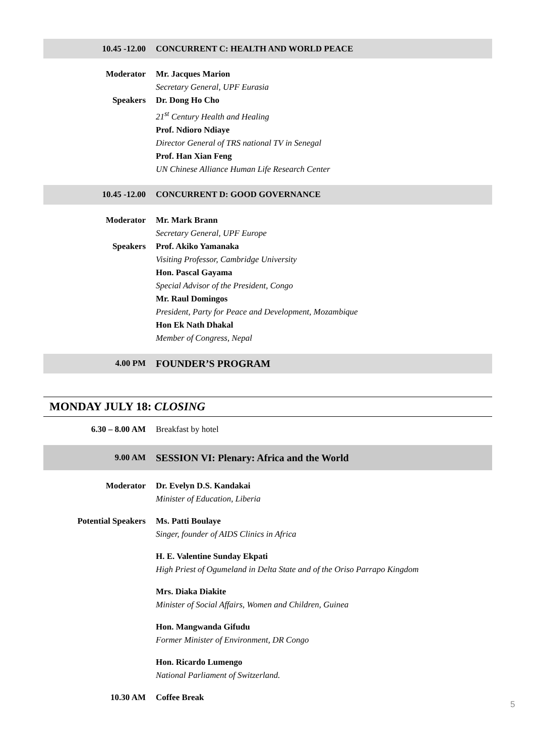| 10.45 -12.00 | CONCURRENT C: HEALTH AND WORLD PEACE |
| Moderator | Mr. Jacques Marion Secretary General, UPF Eurasia |
| Speakers | Dr. Dong Ho Cho 21<sup>st</sup> Century Health and Healing Prof. Ndioro Ndiaye Director General of TRS national TV in Senegal Prof. Han Xian Feng UN Chinese Alliance Human Life Research Center |
| 10.45 -12.00 | CONCURRENT D: GOOD GOVERNANCE |
| Moderator | Mr. Mark Brann Secretary General, UPF Europe |
| Speakers | Prof. Akiko Yamanaka Visiting Professor, Cambridge University Hon. Pascal Gayama Special Advisor of the President, Congo Mr. Raul Domingos President, Party for Peace and Development, Mozambique Hon Ek Nath Dhakal Member of Congress, Nepal |
| 4.00 PM | FOUNDER’S PROGRAM |
MONDAY JULY 18: CLOSING
| 6.30 – 8.00 AM | Breakfast by hotel |
| 9.00 AM | SESSION VI: Plenary: Africa and the World |
| Moderator | Dr. Evelyn D.S. Kandakai Minister of Education, Liberia |
| Potential Speakers | Ms. Patti Boulaye Singer, founder of AIDS Clinics in Africa |
| | H. E. Valentine Sunday Ekpati High Priest of Ogumeland in Delta State and of the Oriso Parrapo Kingdom |
| | Mrs. Diaka Diakite Minister of Social Affairs, Women and Children, Guinea |
| | Hon. Mangwanda Gifudu Former Minister of Environment, DR Congo |
| | Hon. Ricardo Lumengo National Parliament of Switzerland. |
| 10.30 AM | Coffee Break |
5